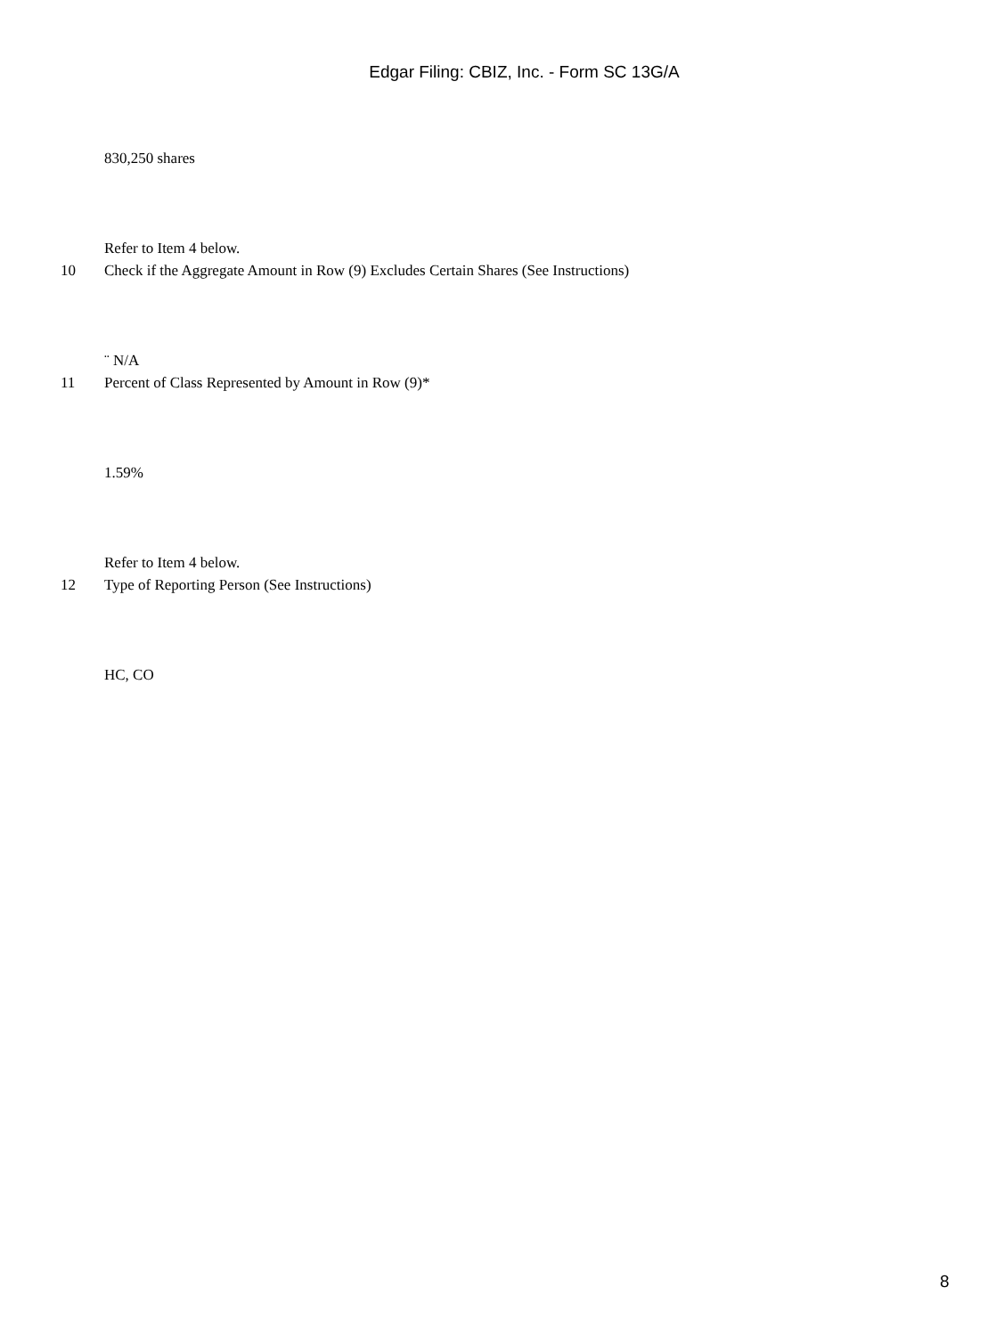Edgar Filing: CBIZ, Inc. - Form SC 13G/A
830,250 shares
Refer to Item 4 below.
10 Check if the Aggregate Amount in Row (9) Excludes Certain Shares (See Instructions)
¨ N/A
11 Percent of Class Represented by Amount in Row (9)*
1.59%
Refer to Item 4 below.
12 Type of Reporting Person (See Instructions)
HC, CO
8